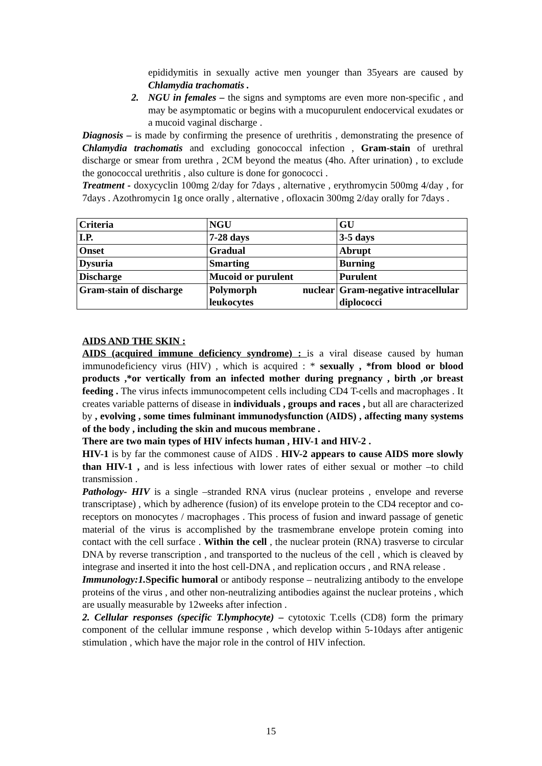epididymitis in sexually active men younger than 35years are caused by Chlamydia trachomatis .
2. NGU in females – the signs and symptoms are even more non-specific , and may be asymptomatic or begins with a mucopurulent endocervical exudates or a mucoid vaginal discharge .
Diagnosis – is made by confirming the presence of urethritis , demonstrating the presence of Chlamydia trachomatis and excluding gonococcal infection , Gram-stain of urethral discharge or smear from urethra , 2CM beyond the meatus (4ho. After urination) , to exclude the gonococcal urethritis , also culture is done for gonococci .
Treatment - doxycyclin 100mg 2/day for 7days , alternative , erythromycin 500mg 4/day , for 7days . Azothromycin 1g once orally , alternative , ofloxacin 300mg 2/day orally for 7days .
| Criteria | NGU | GU |
| I.P. | 7-28 days | 3-5 days |
| Onset | Gradual | Abrupt |
| Dysuria | Smarting | Burning |
| Discharge | Mucoid or purulent | Purulent |
| Gram-stain of discharge | Polymorph nuclear leukocytes | Gram-negative intracellular diplococci |
AIDS AND THE SKIN :
AIDS (acquired immune deficiency syndrome) : is a viral disease caused by human immunodeficiency virus (HIV) , which is acquired : * sexually , *from blood or blood products ,*or vertically from an infected mother during pregnancy , birth ,or breast feeding . The virus infects immunocompetent cells including CD4 T-cells and macrophages . It creates variable patterns of disease in individuals , groups and races , but all are characterized by , evolving , some times fulminant immunodysfunction (AIDS) , affecting many systems of the body , including the skin and mucous membrane .
There are two main types of HIV infects human , HIV-1 and HIV-2 .
HIV-1 is by far the commonest cause of AIDS . HIV-2 appears to cause AIDS more slowly than HIV-1 , and is less infectious with lower rates of either sexual or mother –to child transmission .
Pathology- HIV is a single –stranded RNA virus (nuclear proteins , envelope and reverse transcriptase) , which by adherence (fusion) of its envelope protein to the CD4 receptor and co-receptors on monocytes / macrophages . This process of fusion and inward passage of genetic material of the virus is accomplished by the trasmembrane envelope protein coming into contact with the cell surface . Within the cell , the nuclear protein (RNA) trasverse to circular DNA by reverse transcription , and transported to the nucleus of the cell , which is cleaved by integrase and inserted it into the host cell-DNA , and replication occurs , and RNA release .
Immunology:1. Specific humoral or antibody response – neutralizing antibody to the envelope proteins of the virus , and other non-neutralizing antibodies against the nuclear proteins , which are usually measurable by 12weeks after infection .
2. Cellular responses (specific T.lymphocyte) – cytotoxic T.cells (CD8) form the primary component of the cellular immune response , which develop within 5-10days after antigenic stimulation , which have the major role in the control of HIV infection.
15